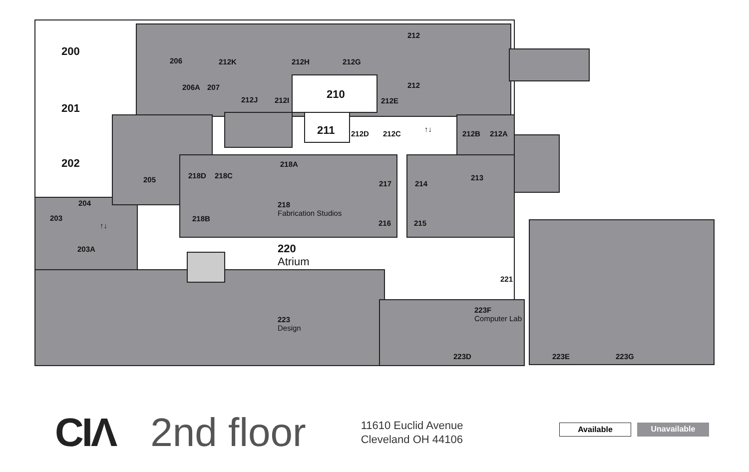200
201
202
203
204
203A
205
206
206A 207
212K 212H 212G
212
212
212J 212I 210
211
212E
212D 212C
↑↓
212B 212A
218A
218D 218C
218B
218
Fabrication Studios
217
216
214
215
213
220
Atrium
↑↓
221
223
Design
223F
Computer Lab
223D 223E 223G
CIΛ 2nd floor 11610 Euclid Avenue
Cleveland OH 44106
Available Unavailable